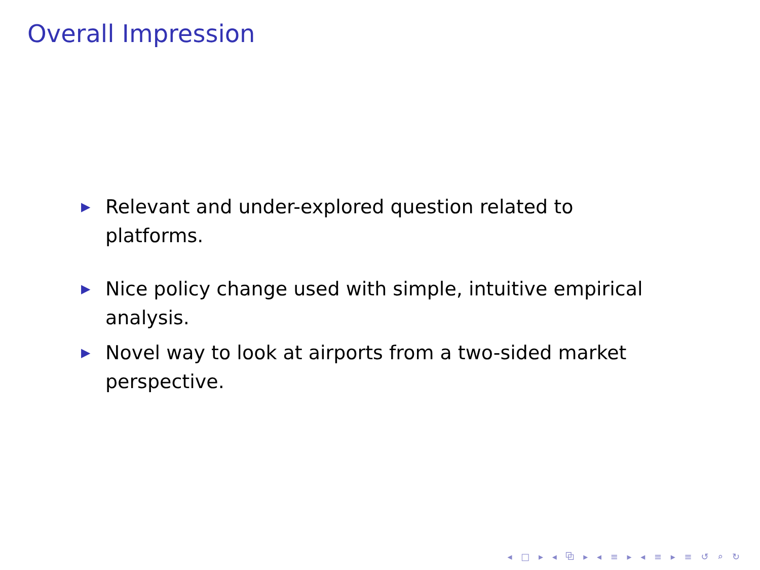Overall Impression
▶ Relevant and under-explored question related to platforms.
▶ Nice policy change used with simple, intuitive empirical analysis.
▶ Novel way to look at airports from a two-sided market perspective.
◂ □ ▸ ◂ ⧉ ▸ ◂ ≡ ▸ ◂ ≡ ▸ ≡ ↺ ⌕ ↻